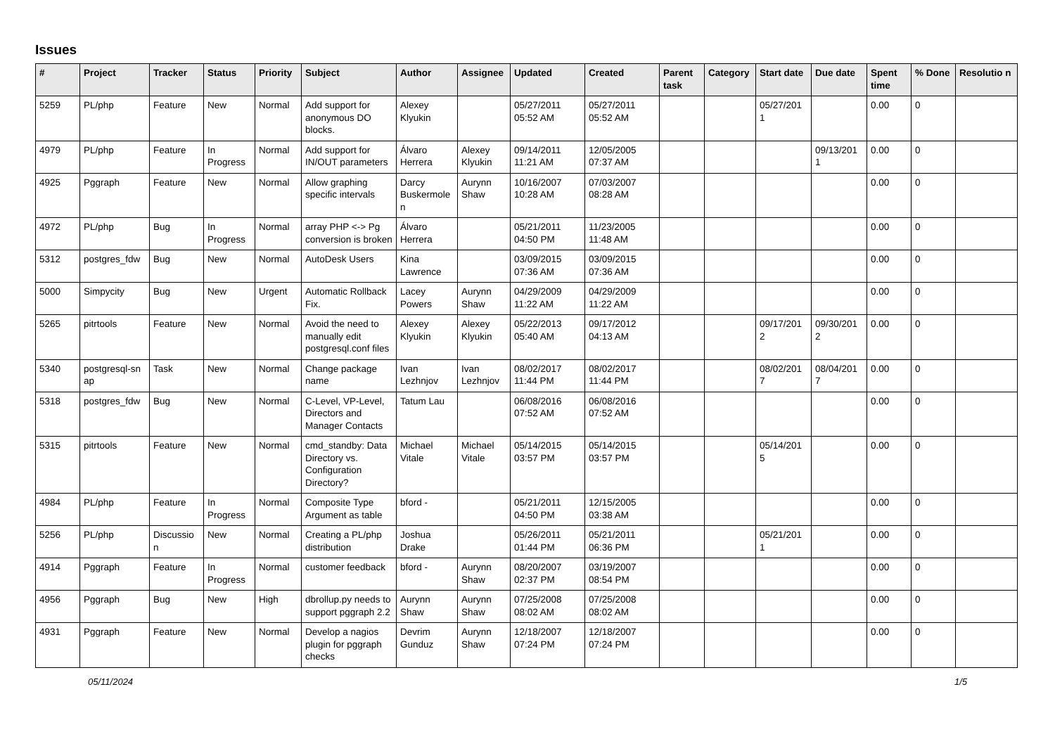Issues
| # | Project | Tracker | Status | Priority | Subject | Author | Assignee | Updated | Created | Parent task | Category | Start date | Due date | Spent time | % Done | Resolutio n |
| --- | --- | --- | --- | --- | --- | --- | --- | --- | --- | --- | --- | --- | --- | --- | --- | --- |
| 5259 | PL/php | Feature | New | Normal | Add support for anonymous DO blocks. | Alexey Klyukin | | 05/27/2011 05:52 AM | 05/27/2011 05:52 AM | | | 05/27/201 1 | | 0.00 | 0 | |
| 4979 | PL/php | Feature | In Progress | Normal | Add support for IN/OUT parameters | Álvaro Herrera | Alexey Klyukin | 09/14/2011 11:21 AM | 12/05/2005 07:37 AM | | | | 09/13/201 1 | 0.00 | 0 | |
| 4925 | Pggraph | Feature | New | Normal | Allow graphing specific intervals | Darcy Buskermole n | Aurynn Shaw | 10/16/2007 10:28 AM | 07/03/2007 08:28 AM | | | | | 0.00 | 0 | |
| 4972 | PL/php | Bug | In Progress | Normal | array PHP <-> Pg conversion is broken | Álvaro Herrera | | 05/21/2011 04:50 PM | 11/23/2005 11:48 AM | | | | | 0.00 | 0 | |
| 5312 | postgres_fdw | Bug | New | Normal | AutoDesk Users | Kina Lawrence | | 03/09/2015 07:36 AM | 03/09/2015 07:36 AM | | | | | 0.00 | 0 | |
| 5000 | Simpycity | Bug | New | Urgent | Automatic Rollback Fix. | Lacey Powers | Aurynn Shaw | 04/29/2009 11:22 AM | 04/29/2009 11:22 AM | | | | | 0.00 | 0 | |
| 5265 | pitrtools | Feature | New | Normal | Avoid the need to manually edit postgresql.conf files | Alexey Klyukin | Alexey Klyukin | 05/22/2013 05:40 AM | 09/17/2012 04:13 AM | | | 09/17/201 2 | 09/30/201 2 | 0.00 | 0 | |
| 5340 | postgresql-sn ap | Task | New | Normal | Change package name | Ivan Lezhnjov | Ivan Lezhnjov | 08/02/2017 11:44 PM | 08/02/2017 11:44 PM | | | 08/02/201 7 | 08/04/201 7 | 0.00 | 0 | |
| 5318 | postgres_fdw | Bug | New | Normal | C-Level, VP-Level, Directors and Manager Contacts | Tatum Lau | | 06/08/2016 07:52 AM | 06/08/2016 07:52 AM | | | | | 0.00 | 0 | |
| 5315 | pitrtools | Feature | New | Normal | cmd_standby: Data Directory vs. Configuration Directory? | Michael Vitale | Michael Vitale | 05/14/2015 03:57 PM | 05/14/2015 03:57 PM | | | 05/14/201 5 | | 0.00 | 0 | |
| 4984 | PL/php | Feature | In Progress | Normal | Composite Type Argument as table | bford - | | 05/21/2011 04:50 PM | 12/15/2005 03:38 AM | | | | | 0.00 | 0 | |
| 5256 | PL/php | Discussio n | New | Normal | Creating a PL/php distribution | Joshua Drake | | 05/26/2011 01:44 PM | 05/21/2011 06:36 PM | | | 05/21/201 1 | | 0.00 | 0 | |
| 4914 | Pggraph | Feature | In Progress | Normal | customer feedback | bford - | Aurynn Shaw | 08/20/2007 02:37 PM | 03/19/2007 08:54 PM | | | | | 0.00 | 0 | |
| 4956 | Pggraph | Bug | New | High | dbrollup.py needs to support pggraph 2.2 | Aurynn Shaw | Aurynn Shaw | 07/25/2008 08:02 AM | 07/25/2008 08:02 AM | | | | | 0.00 | 0 | |
| 4931 | Pggraph | Feature | New | Normal | Develop a nagios plugin for pggraph checks | Devrim Gunduz | Aurynn Shaw | 12/18/2007 07:24 PM | 12/18/2007 07:24 PM | | | | | 0.00 | 0 | |
05/11/2024 1/5